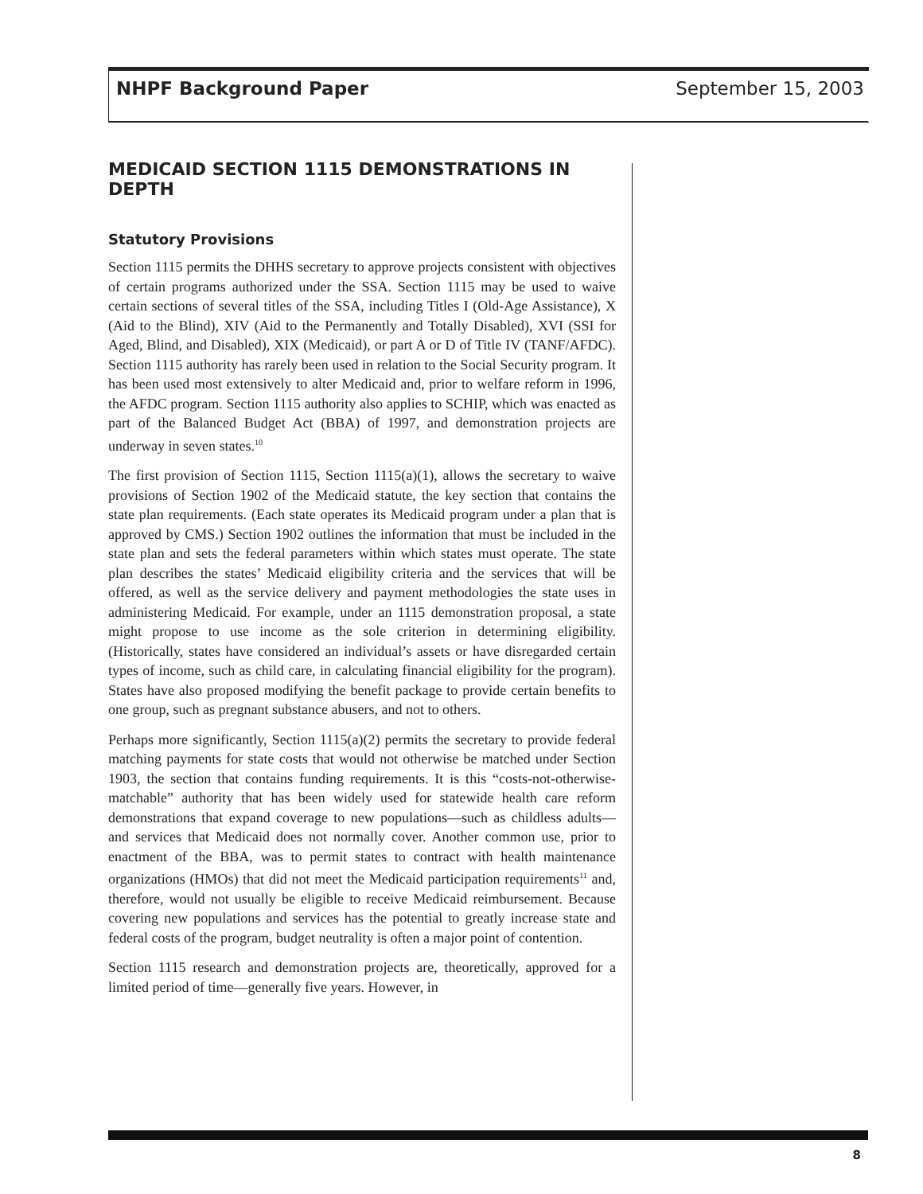NHPF Background Paper September 15, 2003
MEDICAID SECTION 1115 DEMONSTRATIONS IN DEPTH
Statutory Provisions
Section 1115 permits the DHHS secretary to approve projects consistent with objectives of certain programs authorized under the SSA. Section 1115 may be used to waive certain sections of several titles of the SSA, including Titles I (Old-Age Assistance), X (Aid to the Blind), XIV (Aid to the Permanently and Totally Disabled), XVI (SSI for Aged, Blind, and Disabled), XIX (Medicaid), or part A or D of Title IV (TANF/AFDC). Section 1115 authority has rarely been used in relation to the Social Security program. It has been used most extensively to alter Medicaid and, prior to welfare reform in 1996, the AFDC program. Section 1115 authority also applies to SCHIP, which was enacted as part of the Balanced Budget Act (BBA) of 1997, and demonstration projects are underway in seven states.<sup>10</sup>
The first provision of Section 1115, Section 1115(a)(1), allows the secretary to waive provisions of Section 1902 of the Medicaid statute, the key section that contains the state plan requirements. (Each state operates its Medicaid program under a plan that is approved by CMS.) Section 1902 outlines the information that must be included in the state plan and sets the federal parameters within which states must operate. The state plan describes the states’ Medicaid eligibility criteria and the services that will be offered, as well as the service delivery and payment methodologies the state uses in administering Medicaid. For example, under an 1115 demonstration proposal, a state might propose to use income as the sole criterion in determining eligibility. (Historically, states have considered an individual’s assets or have disregarded certain types of income, such as child care, in calculating financial eligibility for the program). States have also proposed modifying the benefit package to provide certain benefits to one group, such as pregnant substance abusers, and not to others.
Perhaps more significantly, Section 1115(a)(2) permits the secretary to provide federal matching payments for state costs that would not otherwise be matched under Section 1903, the section that contains funding requirements. It is this “costs-not-otherwise-matchable” authority that has been widely used for statewide health care reform demonstrations that expand coverage to new populations—such as childless adults—and services that Medicaid does not normally cover. Another common use, prior to enactment of the BBA, was to permit states to contract with health maintenance organizations (HMOs) that did not meet the Medicaid participation requirements<sup>11</sup> and, therefore, would not usually be eligible to receive Medicaid reimbursement. Because covering new populations and services has the potential to greatly increase state and federal costs of the program, budget neutrality is often a major point of contention.
Section 1115 research and demonstration projects are, theoretically, approved for a limited period of time—generally five years. However, in
8